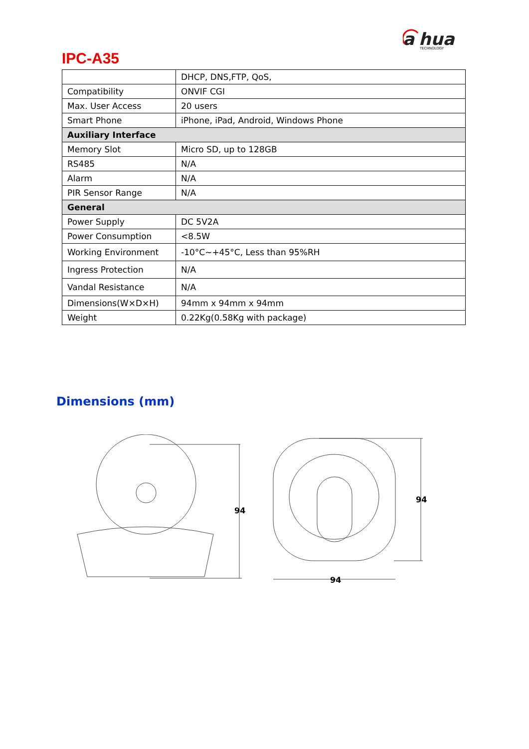a
hua
TECHNOLOGY
IPC-A35
| | DHCP, DNS,FTP, QoS, |
| Compatibility | ONVIF CGI |
| Max. User Access | 20 users |
| Smart Phone | iPhone, iPad, Android, Windows Phone |
| Auxiliary Interface | |
| Memory Slot | Micro SD, up to 128GB |
| RS485 | N/A |
| Alarm | N/A |
| PIR Sensor Range | N/A |
| General | |
| Power Supply | DC 5V2A |
| Power Consumption | <8.5W |
| Working Environment | -10°C~+45°C, Less than 95%RH |
| Ingress Protection | N/A |
| Vandal Resistance | N/A |
| Dimensions(W×D×H) | 94mm x 94mm x 94mm |
| Weight | 0.22Kg(0.58Kg with package) |
Dimensions (mm)
94
94
94